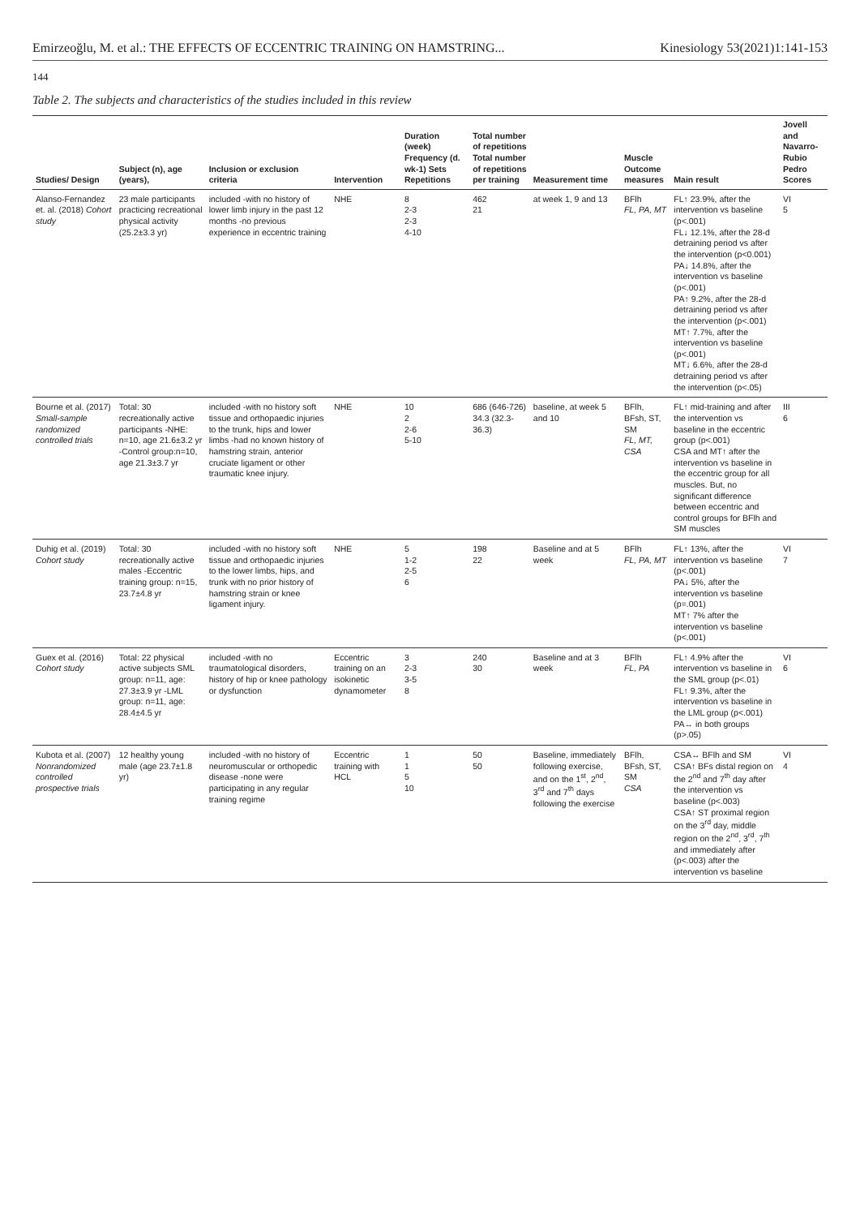Emirzeoğlu, M. et al.: THE EFFECTS OF ECCENTRIC TRAINING ON HAMSTRING... Kinesiology 53(2021)1:141-153
144
Table 2. The subjects and characteristics of the studies included in this review
| Studies/ Design | Subject (n), age (years), | Inclusion or exclusion criteria | Intervention | Duration (week) Frequency (d. wk-1) Sets Repetitions | Total number of repetitions Total number of repetitions per training | Measurement time | Muscle Outcome measures | Main result | Jovell and Navarro-Rubio Pedro Scores |
| --- | --- | --- | --- | --- | --- | --- | --- | --- | --- |
| Alanso-Fernandez et. al. (2018) Cohort study | 23 male participants practicing recreational physical activity (25.2±3.3 yr) | included -with no history of lower limb injury in the past 12 months -no previous experience in eccentric training | NHE | 8 2-3 2-3 4-10 | 462 21 | at week 1, 9 and 13 | BFlh FL, PA, MT | FL↑ 23.9%, after the intervention vs baseline (p<.001) FL↓ 12.1%, after the 28-d detraining period vs after the intervention (p<0.001) PA↓ 14.8%, after the intervention vs baseline (p<.001) PA↑ 9.2%, after the 28-d detraining period vs after the intervention (p<.001) MT↑ 7.7%, after the intervention vs baseline (p<.001) MT↓ 6.6%, after the 28-d detraining period vs after the intervention (p<.05) | VI 5 |
| Bourne et al. (2017) Small-sample randomized controlled trials | Total: 30 recreationally active participants -NHE: n=10, age 21.6±3.2 yr -Control group:n=10, age 21.3±3.7 yr | included -with no history soft tissue and orthopaedic injuries to the trunk, hips and lower limbs -had no known history of hamstring strain, anterior cruciate ligament or other traumatic knee injury. | NHE | 10 2 2-6 5-10 | 686 (646-726) 34.3 (32.3-36.3) | baseline, at week 5 and 10 | BFlh, BFsh, ST, SM FL, MT, CSA | FL↑ mid-training and after the intervention vs baseline in the eccentric group (p<.001) CSA and MT↑ after the intervention vs baseline in the eccentric group for all muscles. But, no significant difference between eccentric and control groups for BFlh and SM muscles | III 6 |
| Duhig et al. (2019) Cohort study | Total: 30 recreationally active males -Eccentric training group: n=15, 23.7±4.8 yr | included -with no history soft tissue and orthopaedic injuries to the lower limbs, hips, and trunk with no prior history of hamstring strain or knee ligament injury. | NHE | 5 1-2 2-5 6 | 198 22 | Baseline and at 5 week | BFlh FL, PA, MT | FL↑ 13%, after the intervention vs baseline (p<.001) PA↓ 5%, after the intervention vs baseline (p=.001) MT↑ 7% after the intervention vs baseline (p<.001) | VI 7 |
| Guex et al. (2016) Cohort study | Total: 22 physical active subjects SML group: n=11, age: 27.3±3.9 yr -LML group: n=11, age: 28.4±4.5 yr | included -with no traumatological disorders, history of hip or knee pathology or dysfunction | Eccentric training on an isokinetic dynamometer | 3 2-3 3-5 8 | 240 30 | Baseline and at 3 week | BFlh FL, PA | FL↑ 4.9% after the intervention vs baseline in the SML group (p<.01) FL↑ 9.3%, after the intervention vs baseline in the LML group (p<.001) PA↔ in both groups (p>.05) | VI 6 |
| Kubota et al. (2007) Nonrandomized controlled prospective trials | 12 healthy young male (age 23.7±1.8 yr) | included -with no history of neuromuscular or orthopedic disease -none were participating in any regular training regime | Eccentric training with HCL | 1 1 5 10 | 50 50 | Baseline, immediately following exercise, and on the 1<sup>st</sup>, 2<sup>nd</sup>, 3<sup>rd</sup> and 7<sup>th</sup> days following the exercise | BFlh, BFsh, ST, SM CSA | CSA↔ BFlh and SM CSA↑ BFs distal region on the 2<sup>nd</sup> and 7<sup>th</sup> day after the intervention vs baseline (p<.003) CSA↑ ST proximal region on the 3<sup>rd</sup> day, middle region on the 2<sup>nd</sup>, 3<sup>rd</sup>, 7<sup>th</sup> and immediately after (p<.003) after the intervention vs baseline | VI 4 |